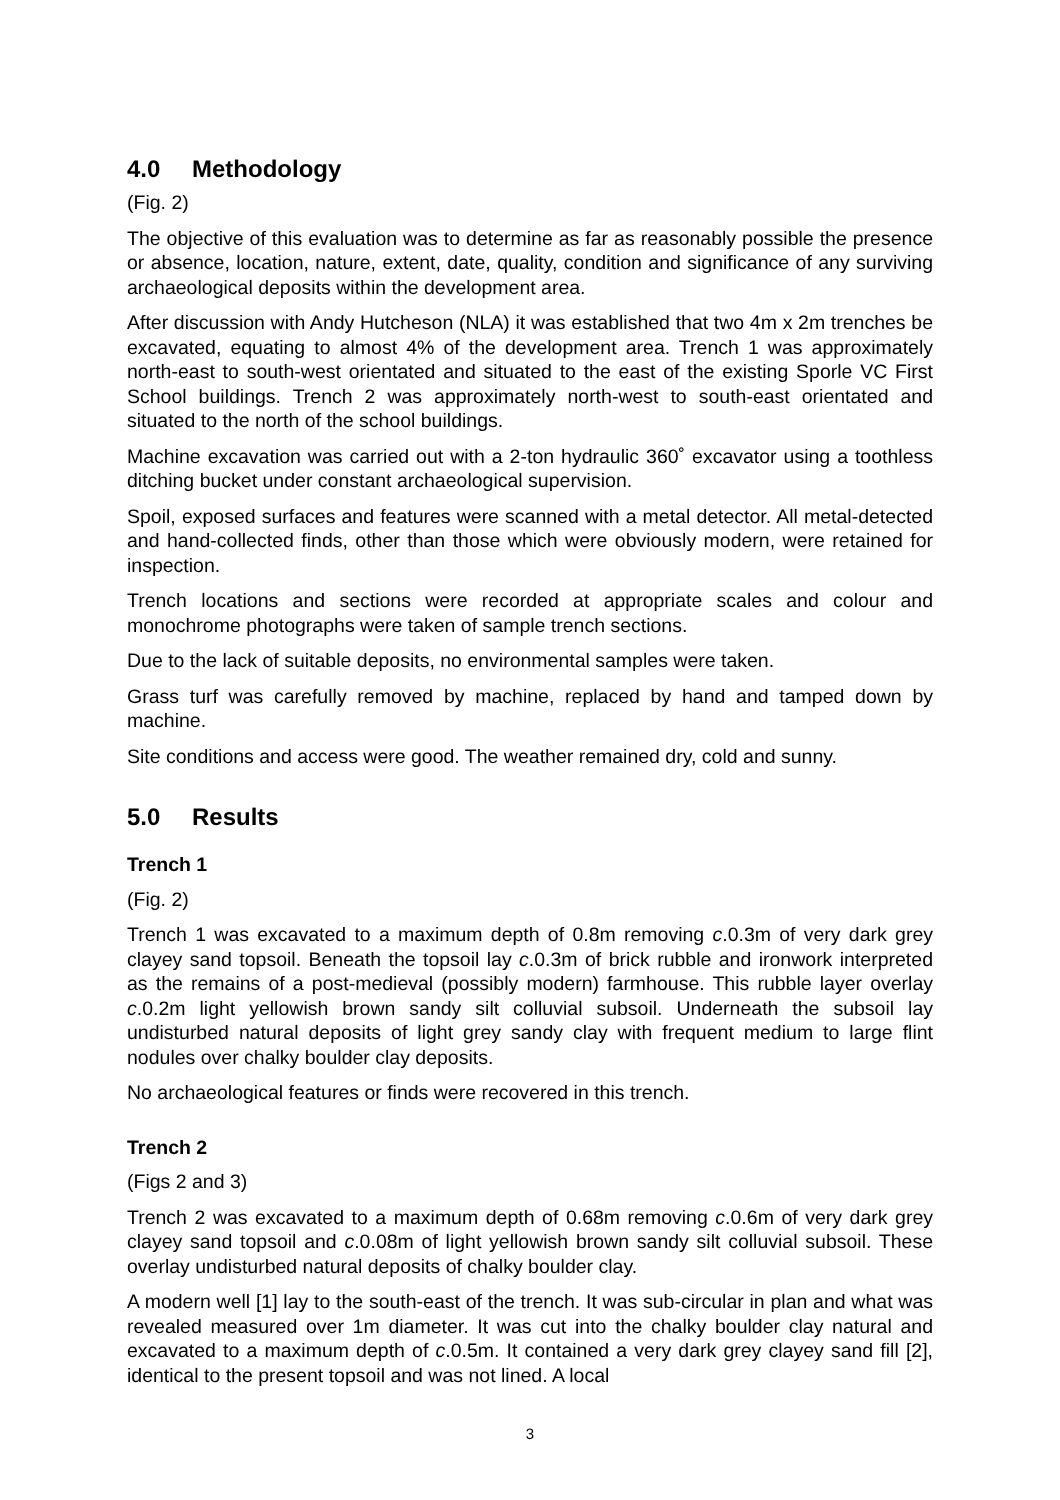4.0 Methodology
(Fig. 2)
The objective of this evaluation was to determine as far as reasonably possible the presence or absence, location, nature, extent, date, quality, condition and significance of any surviving archaeological deposits within the development area.
After discussion with Andy Hutcheson (NLA) it was established that two 4m x 2m trenches be excavated, equating to almost 4% of the development area. Trench 1 was approximately north-east to south-west orientated and situated to the east of the existing Sporle VC First School buildings. Trench 2 was approximately north-west to south-east orientated and situated to the north of the school buildings.
Machine excavation was carried out with a 2-ton hydraulic 360˚ excavator using a toothless ditching bucket under constant archaeological supervision.
Spoil, exposed surfaces and features were scanned with a metal detector. All metal-detected and hand-collected finds, other than those which were obviously modern, were retained for inspection.
Trench locations and sections were recorded at appropriate scales and colour and monochrome photographs were taken of sample trench sections.
Due to the lack of suitable deposits, no environmental samples were taken.
Grass turf was carefully removed by machine, replaced by hand and tamped down by machine.
Site conditions and access were good. The weather remained dry, cold and sunny.
5.0 Results
Trench 1
(Fig. 2)
Trench 1 was excavated to a maximum depth of 0.8m removing c.0.3m of very dark grey clayey sand topsoil. Beneath the topsoil lay c.0.3m of brick rubble and ironwork interpreted as the remains of a post-medieval (possibly modern) farmhouse. This rubble layer overlay c.0.2m light yellowish brown sandy silt colluvial subsoil. Underneath the subsoil lay undisturbed natural deposits of light grey sandy clay with frequent medium to large flint nodules over chalky boulder clay deposits.
No archaeological features or finds were recovered in this trench.
Trench 2
(Figs 2 and 3)
Trench 2 was excavated to a maximum depth of 0.68m removing c.0.6m of very dark grey clayey sand topsoil and c.0.08m of light yellowish brown sandy silt colluvial subsoil. These overlay undisturbed natural deposits of chalky boulder clay.
A modern well [1] lay to the south-east of the trench. It was sub-circular in plan and what was revealed measured over 1m diameter. It was cut into the chalky boulder clay natural and excavated to a maximum depth of c.0.5m. It contained a very dark grey clayey sand fill [2], identical to the present topsoil and was not lined. A local
3